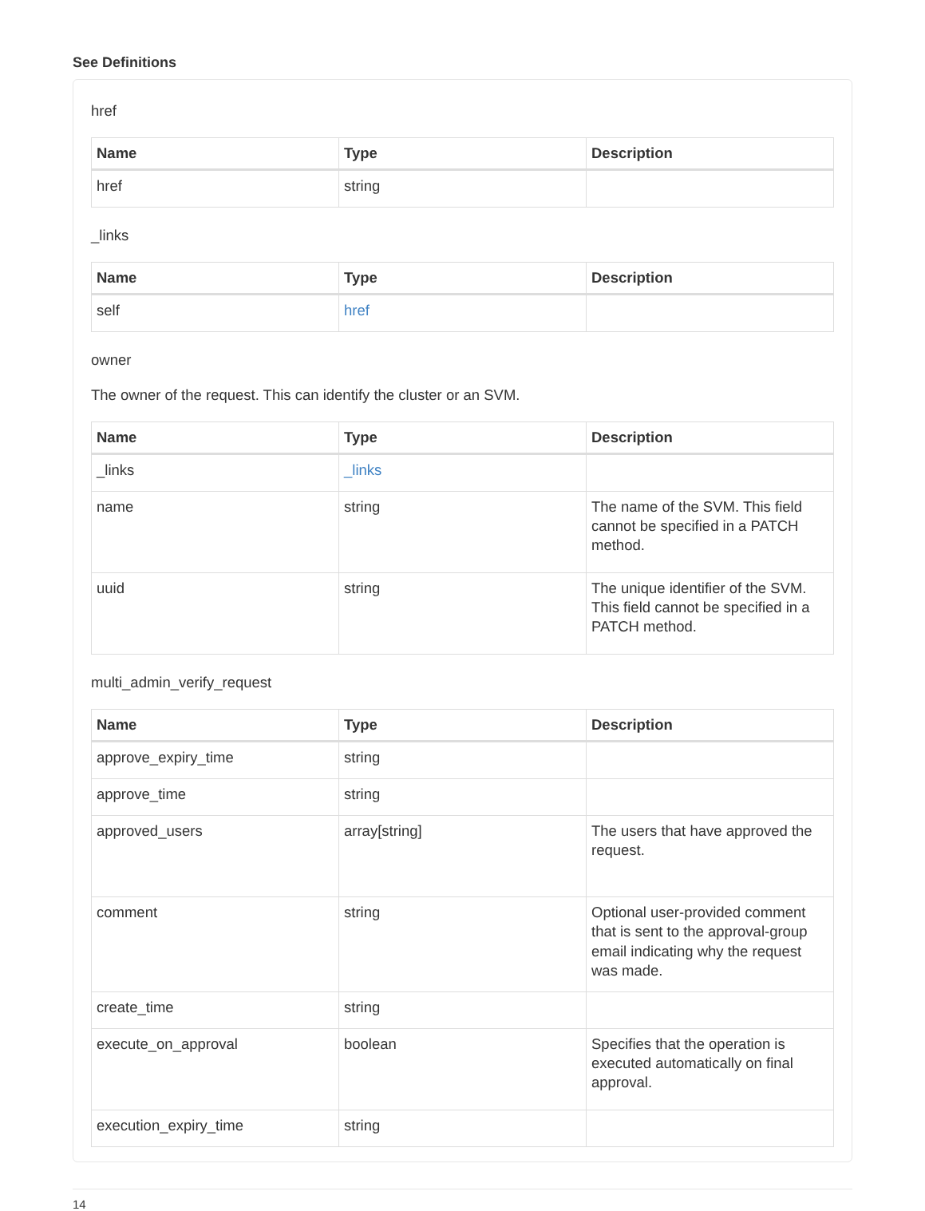See Definitions
href
| Name | Type | Description |
| --- | --- | --- |
| href | string | |
_links
| Name | Type | Description |
| --- | --- | --- |
| self | href | |
owner
The owner of the request. This can identify the cluster or an SVM.
| Name | Type | Description |
| --- | --- | --- |
| _links | _links | |
| name | string | The name of the SVM. This field cannot be specified in a PATCH method. |
| uuid | string | The unique identifier of the SVM. This field cannot be specified in a PATCH method. |
multi_admin_verify_request
| Name | Type | Description |
| --- | --- | --- |
| approve_expiry_time | string | |
| approve_time | string | |
| approved_users | array[string] | The users that have approved the request. |
| comment | string | Optional user-provided comment that is sent to the approval-group email indicating why the request was made. |
| create_time | string | |
| execute_on_approval | boolean | Specifies that the operation is executed automatically on final approval. |
| execution_expiry_time | string | |
14